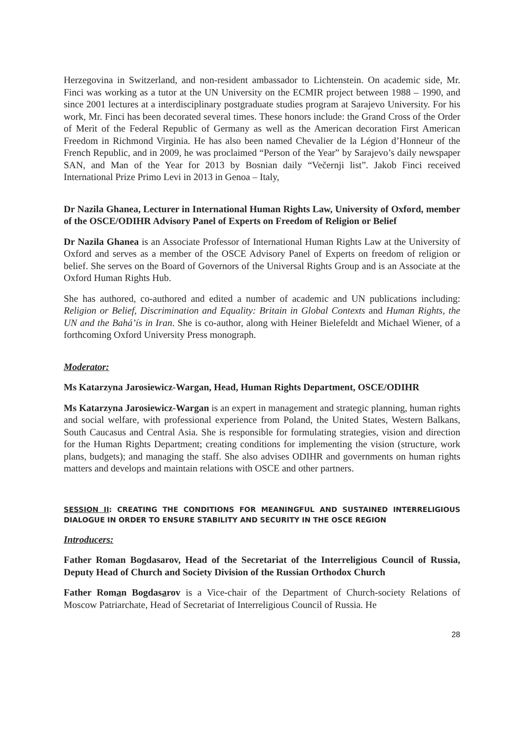Herzegovina in Switzerland, and non-resident ambassador to Lichtenstein. On academic side, Mr. Finci was working as a tutor at the UN University on the ECMIR project between 1988 – 1990, and since 2001 lectures at a interdisciplinary postgraduate studies program at Sarajevo University. For his work, Mr. Finci has been decorated several times. These honors include: the Grand Cross of the Order of Merit of the Federal Republic of Germany as well as the American decoration First American Freedom in Richmond Virginia. He has also been named Chevalier de la Légion d’Honneur of the French Republic, and in 2009, he was proclaimed “Person of the Year” by Sarajevo’s daily newspaper SAN, and Man of the Year for 2013 by Bosnian daily “Večernji list”. Jakob Finci received International Prize Primo Levi in 2013 in Genoa – Italy,
Dr Nazila Ghanea, Lecturer in International Human Rights Law, University of Oxford, member of the OSCE/ODIHR Advisory Panel of Experts on Freedom of Religion or Belief
Dr Nazila Ghanea is an Associate Professor of International Human Rights Law at the University of Oxford and serves as a member of the OSCE Advisory Panel of Experts on freedom of religion or belief. She serves on the Board of Governors of the Universal Rights Group and is an Associate at the Oxford Human Rights Hub.
She has authored, co-authored and edited a number of academic and UN publications including: Religion or Belief, Discrimination and Equality: Britain in Global Contexts and Human Rights, the UN and the Bahá’ís in Iran. She is co-author, along with Heiner Bielefeldt and Michael Wiener, of a forthcoming Oxford University Press monograph.
Moderator:
Ms Katarzyna Jarosiewicz-Wargan, Head, Human Rights Department, OSCE/ODIHR
Ms Katarzyna Jarosiewicz-Wargan is an expert in management and strategic planning, human rights and social welfare, with professional experience from Poland, the United States, Western Balkans, South Caucasus and Central Asia. She is responsible for formulating strategies, vision and direction for the Human Rights Department; creating conditions for implementing the vision (structure, work plans, budgets); and managing the staff. She also advises ODIHR and governments on human rights matters and develops and maintain relations with OSCE and other partners.
SESSION II: CREATING THE CONDITIONS FOR MEANINGFUL AND SUSTAINED INTERRELIGIOUS DIALOGUE IN ORDER TO ENSURE STABILITY AND SECURITY IN THE OSCE REGION
Introducers:
Father Roman Bogdasarov, Head of the Secretariat of the Interreligious Council of Russia, Deputy Head of Church and Society Division of the Russian Orthodox Church
Father Roman Bogdasarov is a Vice-chair of the Department of Church-society Relations of Moscow Patriarchate, Head of Secretariat of Interreligious Council of Russia. He
28